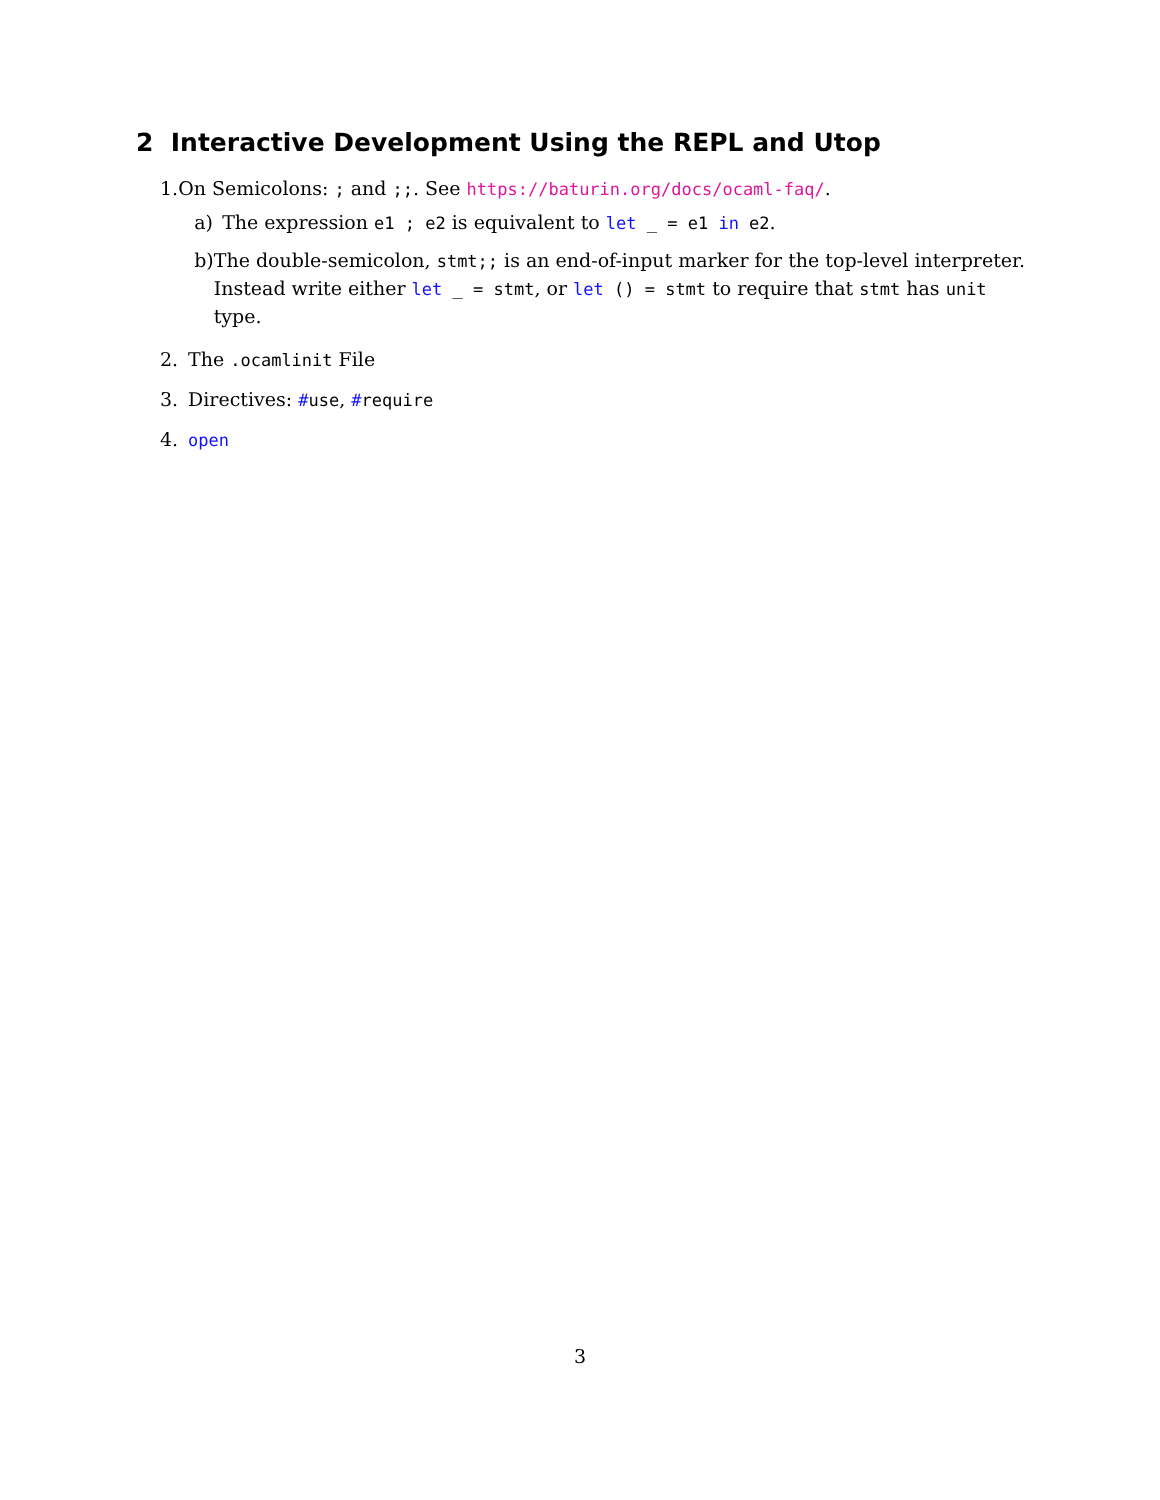2 Interactive Development Using the REPL and Utop
1. On Semicolons: ; and ;;. See https://baturin.org/docs/ocaml-faq/.
a) The expression e1 ; e2 is equivalent to let _ = e1 in e2.
b) The double-semicolon, stmt;; is an end-of-input marker for the top-level interpreter. Instead write either let _ = stmt, or let () = stmt to require that stmt has unit type.
2. The .ocamlinit File
3. Directives: #use, #require
4. open
3